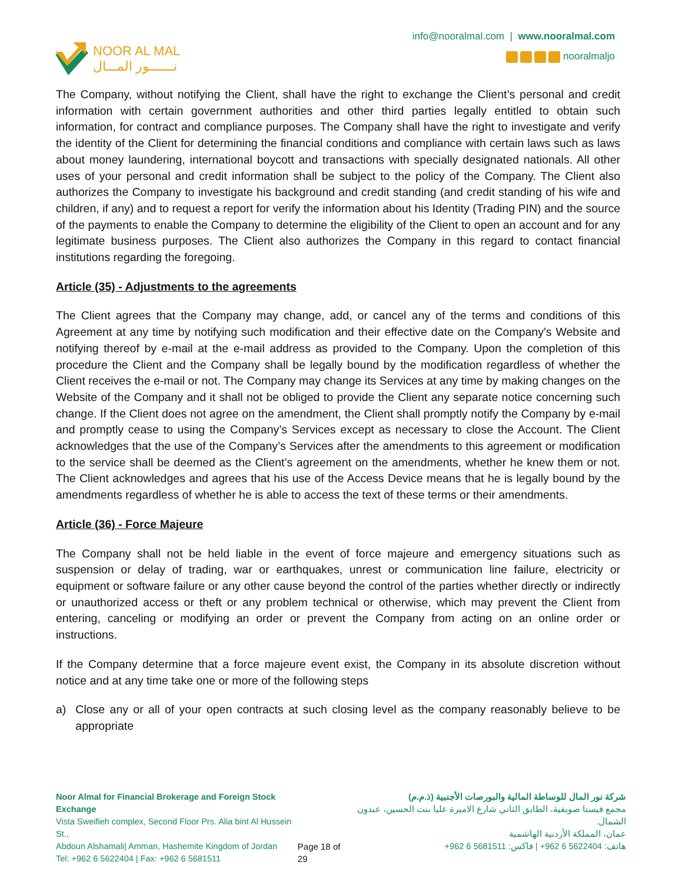NOOR AL MAL
نـــــــور المـــال
info@nooralmal.com | www.nooralmal.com
nooralmaljo
The Company, without notifying the Client, shall have the right to exchange the Client’s personal and credit information with certain government authorities and other third parties legally entitled to obtain such information, for contract and compliance purposes. The Company shall have the right to investigate and verify the identity of the Client for determining the financial conditions and compliance with certain laws such as laws about money laundering, international boycott and transactions with specially designated nationals. All other uses of your personal and credit information shall be subject to the policy of the Company. The Client also authorizes the Company to investigate his background and credit standing (and credit standing of his wife and children, if any) and to request a report for verify the information about his Identity (Trading PIN) and the source of the payments to enable the Company to determine the eligibility of the Client to open an account and for any legitimate business purposes. The Client also authorizes the Company in this regard to contact financial institutions regarding the foregoing.
Article (35) - Adjustments to the agreements
The Client agrees that the Company may change, add, or cancel any of the terms and conditions of this Agreement at any time by notifying such modification and their effective date on the Company's Website and notifying thereof by e-mail at the e-mail address as provided to the Company. Upon the completion of this procedure the Client and the Company shall be legally bound by the modification regardless of whether the Client receives the e-mail or not. The Company may change its Services at any time by making changes on the Website of the Company and it shall not be obliged to provide the Client any separate notice concerning such change. If the Client does not agree on the amendment, the Client shall promptly notify the Company by e-mail and promptly cease to using the Company’s Services except as necessary to close the Account. The Client acknowledges that the use of the Company’s Services after the amendments to this agreement or modification to the service shall be deemed as the Client’s agreement on the amendments, whether he knew them or not. The Client acknowledges and agrees that his use of the Access Device means that he is legally bound by the amendments regardless of whether he is able to access the text of these terms or their amendments.
Article (36) - Force Majeure
The Company shall not be held liable in the event of force majeure and emergency situations such as suspension or delay of trading, war or earthquakes, unrest or communication line failure, electricity or equipment or software failure or any other cause beyond the control of the parties whether directly or indirectly or unauthorized access or theft or any problem technical or otherwise, which may prevent the Client from entering, canceling or modifying an order or prevent the Company from acting on an online order or instructions.
If the Company determine that a force majeure event exist, the Company in its absolute discretion without notice and at any time take one or more of the following steps
a) Close any or all of your open contracts at such closing level as the company reasonably believe to be appropriate
Noor Almal for Financial Brokerage and Foreign Stock Exchange
Vista Sweifieh complex, Second Floor Prs. Alia bint Al Hussein St.,
Abdoun Alshamali| Amman, Hashemite Kingdom of Jordan
Tel: +962 6 5622404 | Fax: +962 6 5681511
Page 18 of 29 شركة نور المال للوساطة المالية والبورصات الأجنبية (ذ.م.م)
مجمع فيستا صويفية، الطابق الثاني شارع الاميرة عليا بنت الحسين، عبدون الشمال.
عمان، المملكة الأردنية الهاشمية
هاتف: 5622404 6 962+ | فاكس: 5681511 6 962+